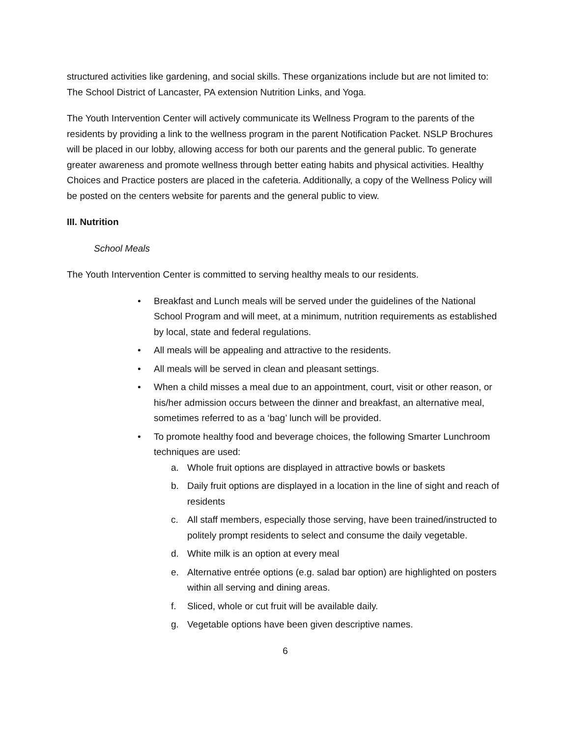structured activities like gardening, and social skills. These organizations include but are not limited to: The School District of Lancaster, PA extension Nutrition Links, and Yoga.
The Youth Intervention Center will actively communicate its Wellness Program to the parents of the residents by providing a link to the wellness program in the parent Notification Packet. NSLP Brochures will be placed in our lobby, allowing access for both our parents and the general public. To generate greater awareness and promote wellness through better eating habits and physical activities. Healthy Choices and Practice posters are placed in the cafeteria. Additionally, a copy of the Wellness Policy will be posted on the centers website for parents and the general public to view.
III. Nutrition
School Meals
The Youth Intervention Center is committed to serving healthy meals to our residents.
• Breakfast and Lunch meals will be served under the guidelines of the National School Program and will meet, at a minimum, nutrition requirements as established by local, state and federal regulations.
• All meals will be appealing and attractive to the residents.
• All meals will be served in clean and pleasant settings.
• When a child misses a meal due to an appointment, court, visit or other reason, or his/her admission occurs between the dinner and breakfast, an alternative meal, sometimes referred to as a ‘bag’ lunch will be provided.
• To promote healthy food and beverage choices, the following Smarter Lunchroom techniques are used:
a. Whole fruit options are displayed in attractive bowls or baskets
b. Daily fruit options are displayed in a location in the line of sight and reach of residents
c. All staff members, especially those serving, have been trained/instructed to politely prompt residents to select and consume the daily vegetable.
d. White milk is an option at every meal
e. Alternative entrée options (e.g. salad bar option) are highlighted on posters within all serving and dining areas.
f. Sliced, whole or cut fruit will be available daily.
g. Vegetable options have been given descriptive names.
6